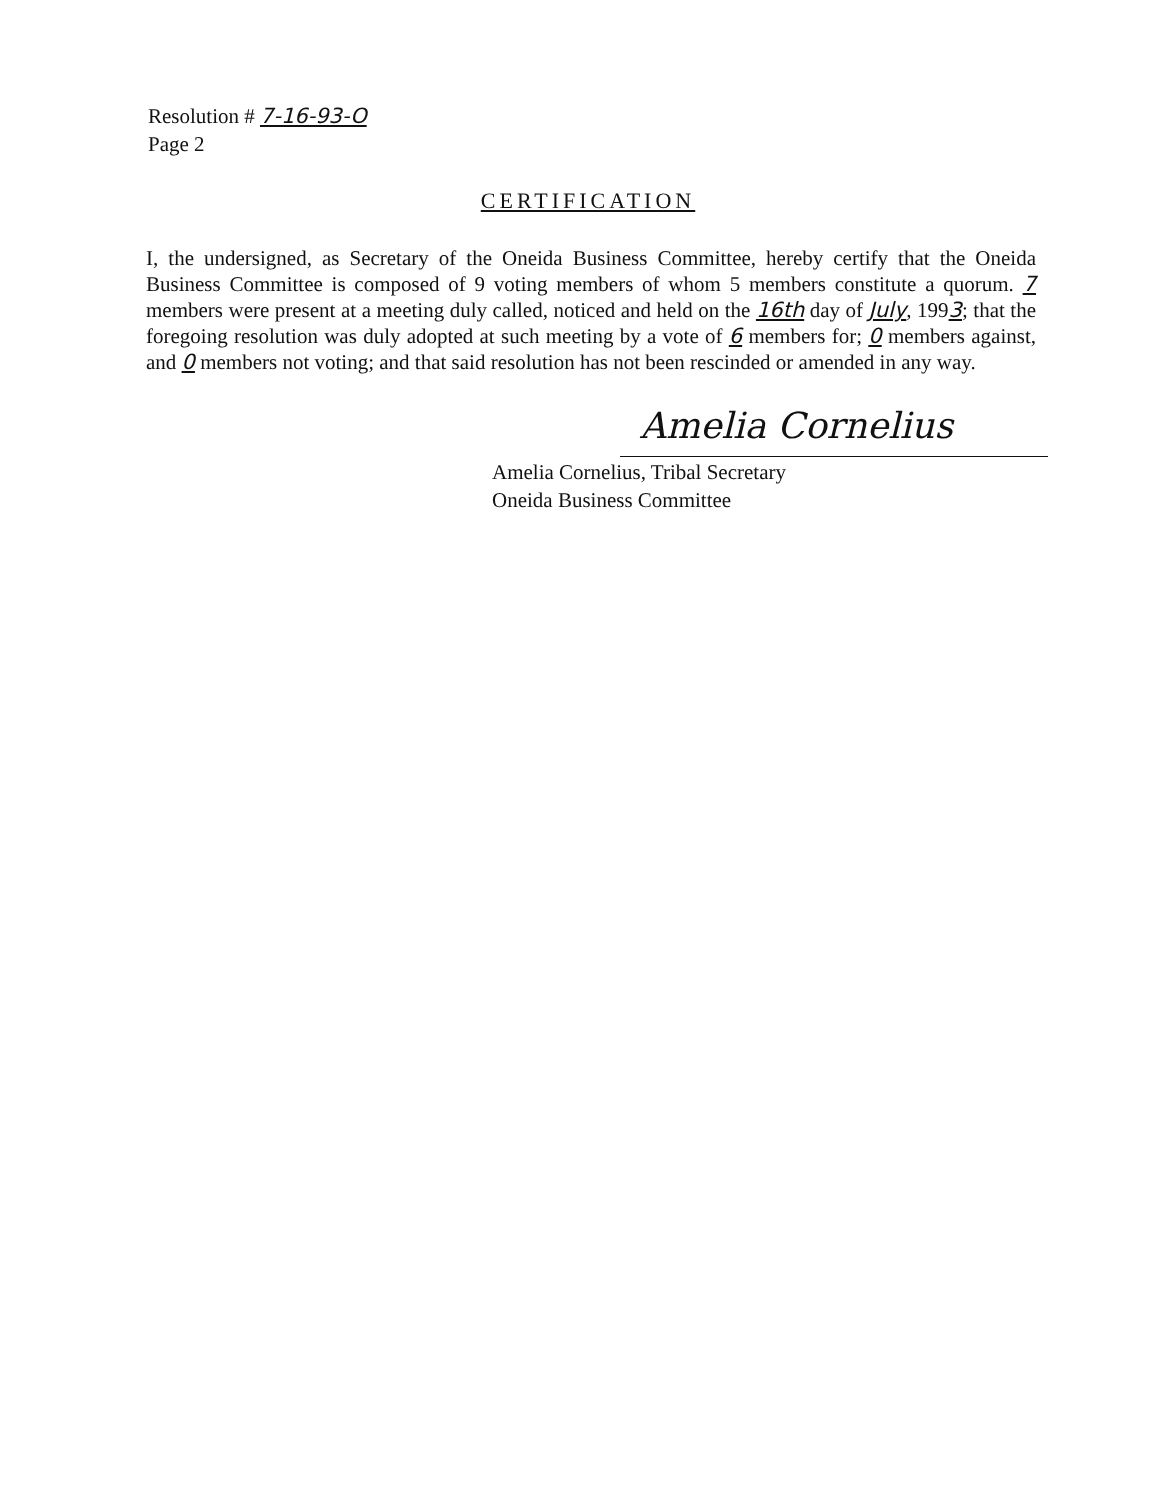Resolution # 7-16-93-O
Page 2
CERTIFICATION
I, the undersigned, as Secretary of the Oneida Business Committee, hereby certify that the Oneida Business Committee is composed of 9 voting members of whom 5 members constitute a quorum. 7 members were present at a meeting duly called, noticed and held on the 16th day of July, 1993; that the foregoing resolution was duly adopted at such meeting by a vote of 6 members for; 0 members against, and 0 members not voting; and that said resolution has not been rescinded or amended in any way.
Amelia Cornelius
Amelia Cornelius, Tribal Secretary
Oneida Business Committee